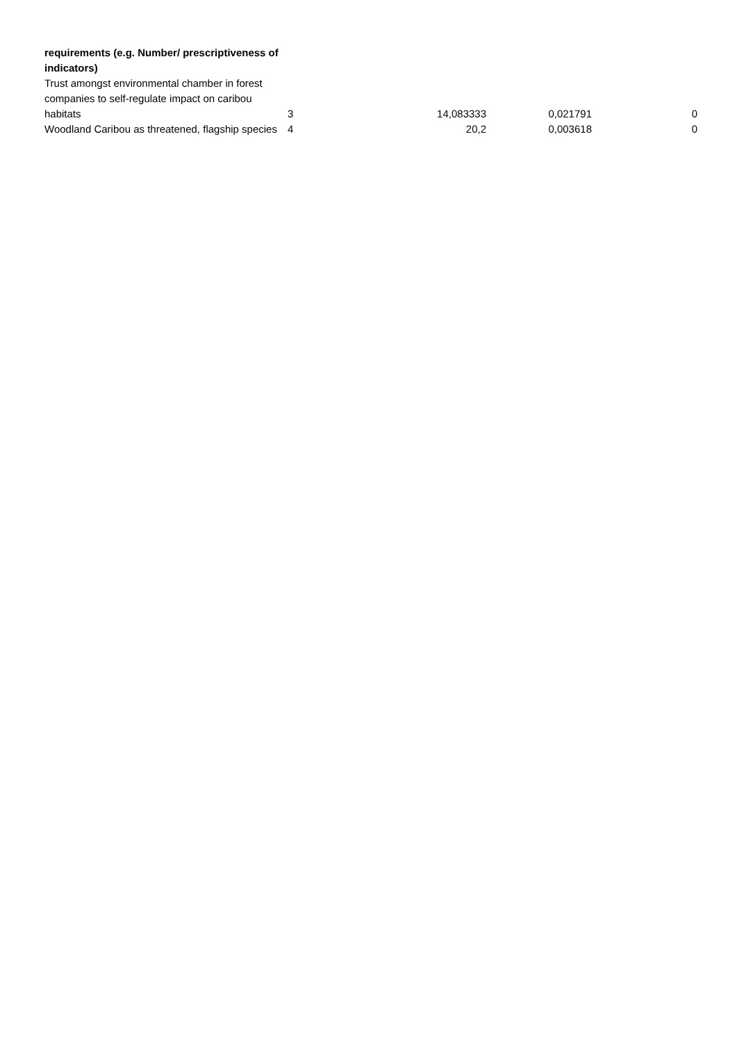| requirements (e.g. Number/ prescriptiveness of indicators) | | | | |
| Trust amongst environmental chamber in forest companies to self-regulate impact on caribou habitats | 3 | 14,083333 | 0,021791 | 0 |
| Woodland Caribou as threatened, flagship species | 4 | 20,2 | 0,003618 | 0 |